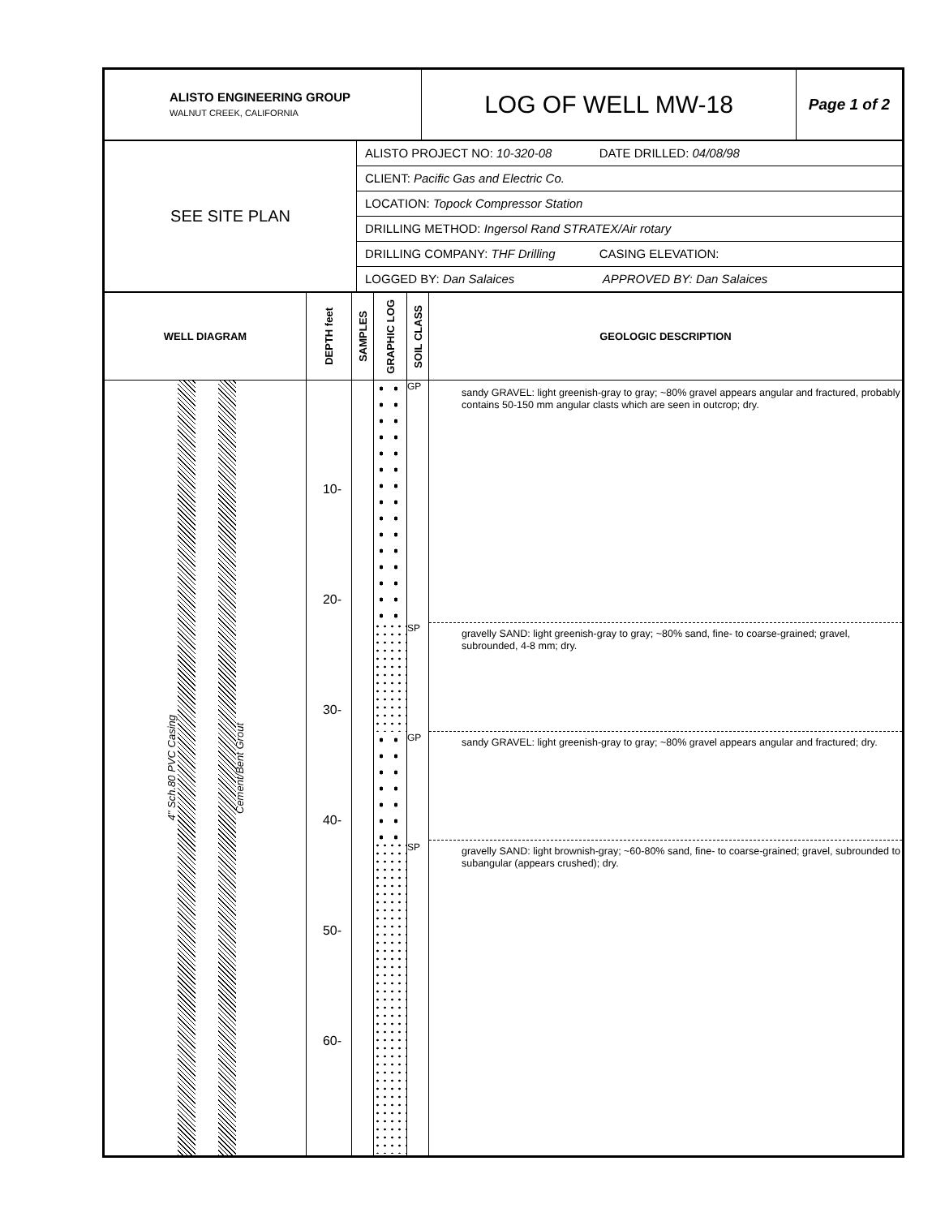| ALISTO ENGINEERING GROUP WALNUT CREEK, CALIFORNIA | LOG OF WELL MW-18 | Page 1 of 2 |
| SEE SITE PLAN | ALISTO PROJECT NO: 10-320-08 DATE DRILLED: 04/08/98 CLIENT: Pacific Gas and Electric Co. LOCATION: Topock Compressor Station DRILLING METHOD: Ingersol Rand STRATEX/Air rotary DRILLING COMPANY: THF Drilling CASING ELEVATION: LOGGED BY: Dan Salaices APPROVED BY: Dan Salaices |
| WELL DIAGRAM | DEPTH feet | SAMPLES | GRAPHIC LOG | SOIL CLASS | GEOLOGIC DESCRIPTION |
| 4" Sch.80 PVC Casing Cement/Bent Grout | 10- 20- 30- 40- 50- 60- | | | GP SP GP SP | sandy GRAVEL: light greenish-gray to gray; ~80% gravel appears angular and fractured, probably contains 50-150 mm angular clasts which are seen in outcrop; dry. gravelly SAND: light greenish-gray to gray; ~80% sand, fine- to coarse-grained; gravel, subrounded, 4-8 mm; dry. sandy GRAVEL: light greenish-gray to gray; ~80% gravel appears angular and fractured; dry. gravelly SAND: light brownish-gray; ~60-80% sand, fine- to coarse-grained; gravel, subrounded to subangular (appears crushed); dry. |